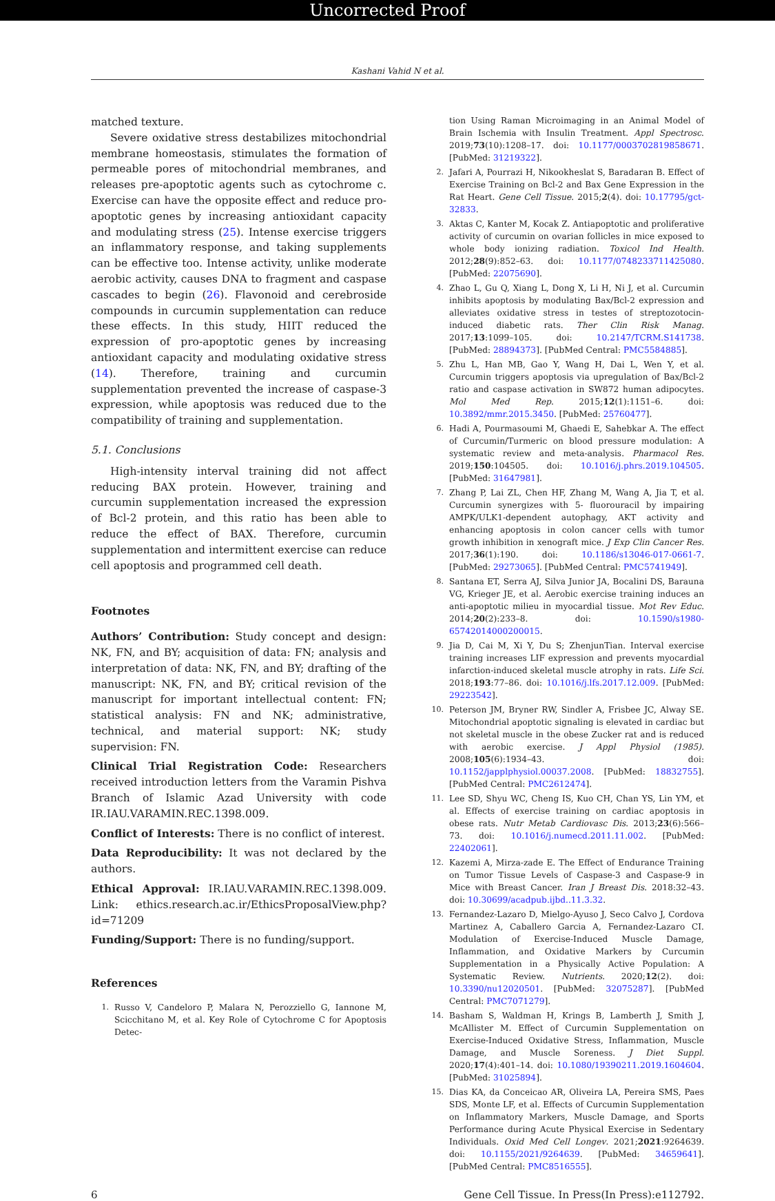Uncorrected Proof
Kashani Vahid N et al.
matched texture.
Severe oxidative stress destabilizes mitochondrial membrane homeostasis, stimulates the formation of permeable pores of mitochondrial membranes, and releases pre-apoptotic agents such as cytochrome c. Exercise can have the opposite effect and reduce pro-apoptotic genes by increasing antioxidant capacity and modulating stress (25). Intense exercise triggers an inflammatory response, and taking supplements can be effective too. Intense activity, unlike moderate aerobic activity, causes DNA to fragment and caspase cascades to begin (26). Flavonoid and cerebroside compounds in curcumin supplementation can reduce these effects. In this study, HIIT reduced the expression of pro-apoptotic genes by increasing antioxidant capacity and modulating oxidative stress (14). Therefore, training and curcumin supplementation prevented the increase of caspase-3 expression, while apoptosis was reduced due to the compatibility of training and supplementation.
5.1. Conclusions
High-intensity interval training did not affect reducing BAX protein. However, training and curcumin supplementation increased the expression of Bcl-2 protein, and this ratio has been able to reduce the effect of BAX. Therefore, curcumin supplementation and intermittent exercise can reduce cell apoptosis and programmed cell death.
Footnotes
Authors’ Contribution: Study concept and design: NK, FN, and BY; acquisition of data: FN; analysis and interpretation of data: NK, FN, and BY; drafting of the manuscript: NK, FN, and BY; critical revision of the manuscript for important intellectual content: FN; statistical analysis: FN and NK; administrative, technical, and material support: NK; study supervision: FN.
Clinical Trial Registration Code: Researchers received introduction letters from the Varamin Pishva Branch of Islamic Azad University with code IR.IAU.VARAMIN.REC.1398.009.
Conflict of Interests: There is no conflict of interest.
Data Reproducibility: It was not declared by the authors.
Ethical Approval: IR.IAU.VARAMIN.REC.1398.009. Link: ethics.research.ac.ir/EthicsProposalView.php?id=71209
Funding/Support: There is no funding/support.
References
1. Russo V, Candeloro P, Malara N, Perozziello G, Iannone M, Scicchitano M, et al. Key Role of Cytochrome C for Apoptosis Detec-
tion Using Raman Microimaging in an Animal Model of Brain Ischemia with Insulin Treatment. Appl Spectrosc. 2019;73(10):1208–17. doi: 10.1177/0003702819858671. [PubMed: 31219322].
2. Jafari A, Pourrazi H, Nikookheslat S, Baradaran B. Effect of Exercise Training on Bcl-2 and Bax Gene Expression in the Rat Heart. Gene Cell Tissue. 2015;2(4). doi: 10.17795/gct-32833.
3. Aktas C, Kanter M, Kocak Z. Antiapoptotic and proliferative activity of curcumin on ovarian follicles in mice exposed to whole body ionizing radiation. Toxicol Ind Health. 2012;28(9):852–63. doi: 10.1177/0748233711425080. [PubMed: 22075690].
4. Zhao L, Gu Q, Xiang L, Dong X, Li H, Ni J, et al. Curcumin inhibits apoptosis by modulating Bax/Bcl-2 expression and alleviates oxidative stress in testes of streptozotocin-induced diabetic rats. Ther Clin Risk Manag. 2017;13:1099–105. doi: 10.2147/TCRM.S141738. [PubMed: 28894373]. [PubMed Central: PMC5584885].
5. Zhu L, Han MB, Gao Y, Wang H, Dai L, Wen Y, et al. Curcumin triggers apoptosis via upregulation of Bax/Bcl-2 ratio and caspase activation in SW872 human adipocytes. Mol Med Rep. 2015;12(1):1151–6. doi: 10.3892/mmr.2015.3450. [PubMed: 25760477].
6. Hadi A, Pourmasoumi M, Ghaedi E, Sahebkar A. The effect of Curcumin/Turmeric on blood pressure modulation: A systematic review and meta-analysis. Pharmacol Res. 2019;150:104505. doi: 10.1016/j.phrs.2019.104505. [PubMed: 31647981].
7. Zhang P, Lai ZL, Chen HF, Zhang M, Wang A, Jia T, et al. Curcumin synergizes with 5- fluorouracil by impairing AMPK/ULK1-dependent autophagy, AKT activity and enhancing apoptosis in colon cancer cells with tumor growth inhibition in xenograft mice. J Exp Clin Cancer Res. 2017;36(1):190. doi: 10.1186/s13046-017-0661-7. [PubMed: 29273065]. [PubMed Central: PMC5741949].
8. Santana ET, Serra AJ, Silva Junior JA, Bocalini DS, Barauna VG, Krieger JE, et al. Aerobic exercise training induces an anti-apoptotic milieu in myocardial tissue. Mot Rev Educ. 2014;20(2):233–8. doi: 10.1590/s1980-65742014000200015.
9. Jia D, Cai M, Xi Y, Du S; ZhenjunTian. Interval exercise training increases LIF expression and prevents myocardial infarction-induced skeletal muscle atrophy in rats. Life Sci. 2018;193:77–86. doi: 10.1016/j.lfs.2017.12.009. [PubMed: 29223542].
10. Peterson JM, Bryner RW, Sindler A, Frisbee JC, Alway SE. Mitochondrial apoptotic signaling is elevated in cardiac but not skeletal muscle in the obese Zucker rat and is reduced with aerobic exercise. J Appl Physiol (1985). 2008;105(6):1934–43. doi: 10.1152/japplphysiol.00037.2008. [PubMed: 18832755]. [PubMed Central: PMC2612474].
11. Lee SD, Shyu WC, Cheng IS, Kuo CH, Chan YS, Lin YM, et al. Effects of exercise training on cardiac apoptosis in obese rats. Nutr Metab Cardiovasc Dis. 2013;23(6):566–73. doi: 10.1016/j.numecd.2011.11.002. [PubMed: 22402061].
12. Kazemi A, Mirza-zade E. The Effect of Endurance Training on Tumor Tissue Levels of Caspase-3 and Caspase-9 in Mice with Breast Cancer. Iran J Breast Dis. 2018:32–43. doi: 10.30699/acadpub.ijbd..11.3.32.
13. Fernandez-Lazaro D, Mielgo-Ayuso J, Seco Calvo J, Cordova Martinez A, Caballero Garcia A, Fernandez-Lazaro CI. Modulation of Exercise-Induced Muscle Damage, Inflammation, and Oxidative Markers by Curcumin Supplementation in a Physically Active Population: A Systematic Review. Nutrients. 2020;12(2). doi: 10.3390/nu12020501. [PubMed: 32075287]. [PubMed Central: PMC7071279].
14. Basham S, Waldman H, Krings B, Lamberth J, Smith J, McAllister M. Effect of Curcumin Supplementation on Exercise-Induced Oxidative Stress, Inflammation, Muscle Damage, and Muscle Soreness. J Diet Suppl. 2020;17(4):401–14. doi: 10.1080/19390211.2019.1604604. [PubMed: 31025894].
15. Dias KA, da Conceicao AR, Oliveira LA, Pereira SMS, Paes SDS, Monte LF, et al. Effects of Curcumin Supplementation on Inflammatory Markers, Muscle Damage, and Sports Performance during Acute Physical Exercise in Sedentary Individuals. Oxid Med Cell Longev. 2021;2021:9264639. doi: 10.1155/2021/9264639. [PubMed: 34659641]. [PubMed Central: PMC8516555].
6 Gene Cell Tissue. In Press(In Press):e112792.